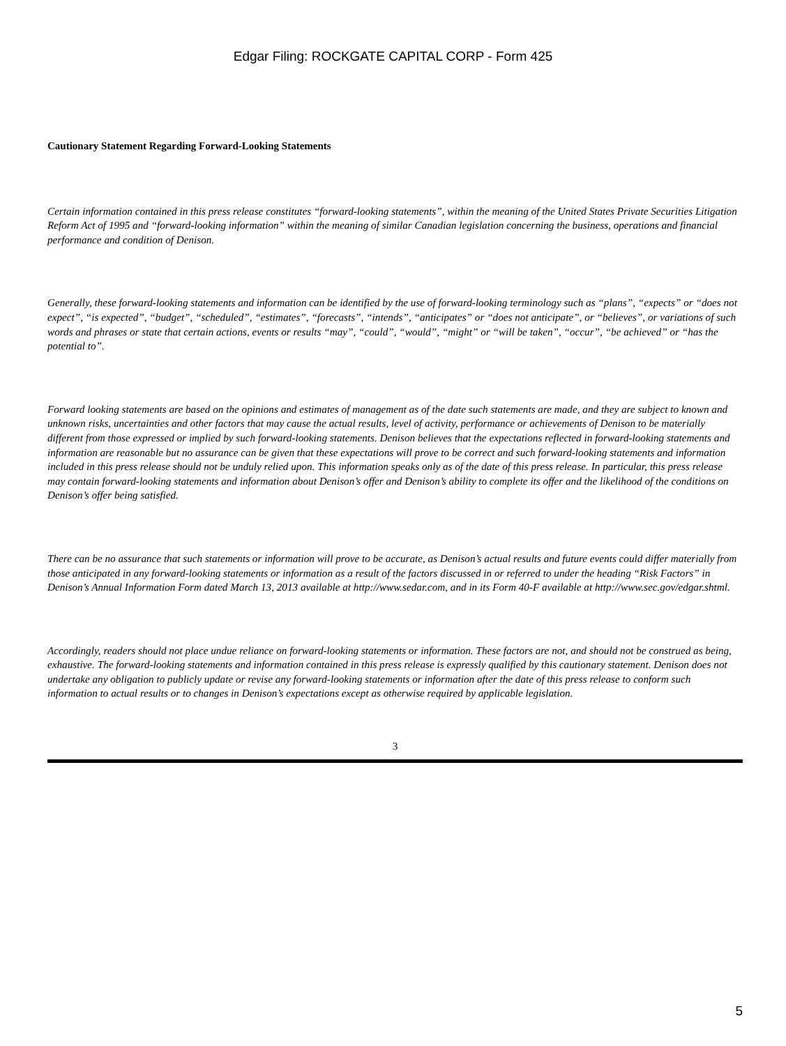Edgar Filing: ROCKGATE CAPITAL CORP - Form 425
Cautionary Statement Regarding Forward-Looking Statements
Certain information contained in this press release constitutes “forward-looking statements”, within the meaning of the United States Private Securities Litigation Reform Act of 1995 and “forward-looking information” within the meaning of similar Canadian legislation concerning the business, operations and financial performance and condition of Denison.
Generally, these forward-looking statements and information can be identified by the use of forward-looking terminology such as “plans”, “expects” or “does not expect”, “is expected”, “budget”, “scheduled”, “estimates”, “forecasts”, “intends”, “anticipates” or “does not anticipate”, or “believes”, or variations of such words and phrases or state that certain actions, events or results “may”, “could”, “would”, “might” or “will be taken”, “occur”, “be achieved” or “has the potential to”.
Forward looking statements are based on the opinions and estimates of management as of the date such statements are made, and they are subject to known and unknown risks, uncertainties and other factors that may cause the actual results, level of activity, performance or achievements of Denison to be materially different from those expressed or implied by such forward-looking statements. Denison believes that the expectations reflected in forward-looking statements and information are reasonable but no assurance can be given that these expectations will prove to be correct and such forward-looking statements and information included in this press release should not be unduly relied upon. This information speaks only as of the date of this press release. In particular, this press release may contain forward-looking statements and information about Denison’s offer and Denison’s ability to complete its offer and the likelihood of the conditions on Denison’s offer being satisfied.
There can be no assurance that such statements or information will prove to be accurate, as Denison’s actual results and future events could differ materially from those anticipated in any forward-looking statements or information as a result of the factors discussed in or referred to under the heading “Risk Factors” in Denison’s Annual Information Form dated March 13, 2013 available at http://www.sedar.com, and in its Form 40-F available at http://www.sec.gov/edgar.shtml.
Accordingly, readers should not place undue reliance on forward-looking statements or information. These factors are not, and should not be construed as being, exhaustive. The forward-looking statements and information contained in this press release is expressly qualified by this cautionary statement. Denison does not undertake any obligation to publicly update or revise any forward-looking statements or information after the date of this press release to conform such information to actual results or to changes in Denison’s expectations except as otherwise required by applicable legislation.
3
5